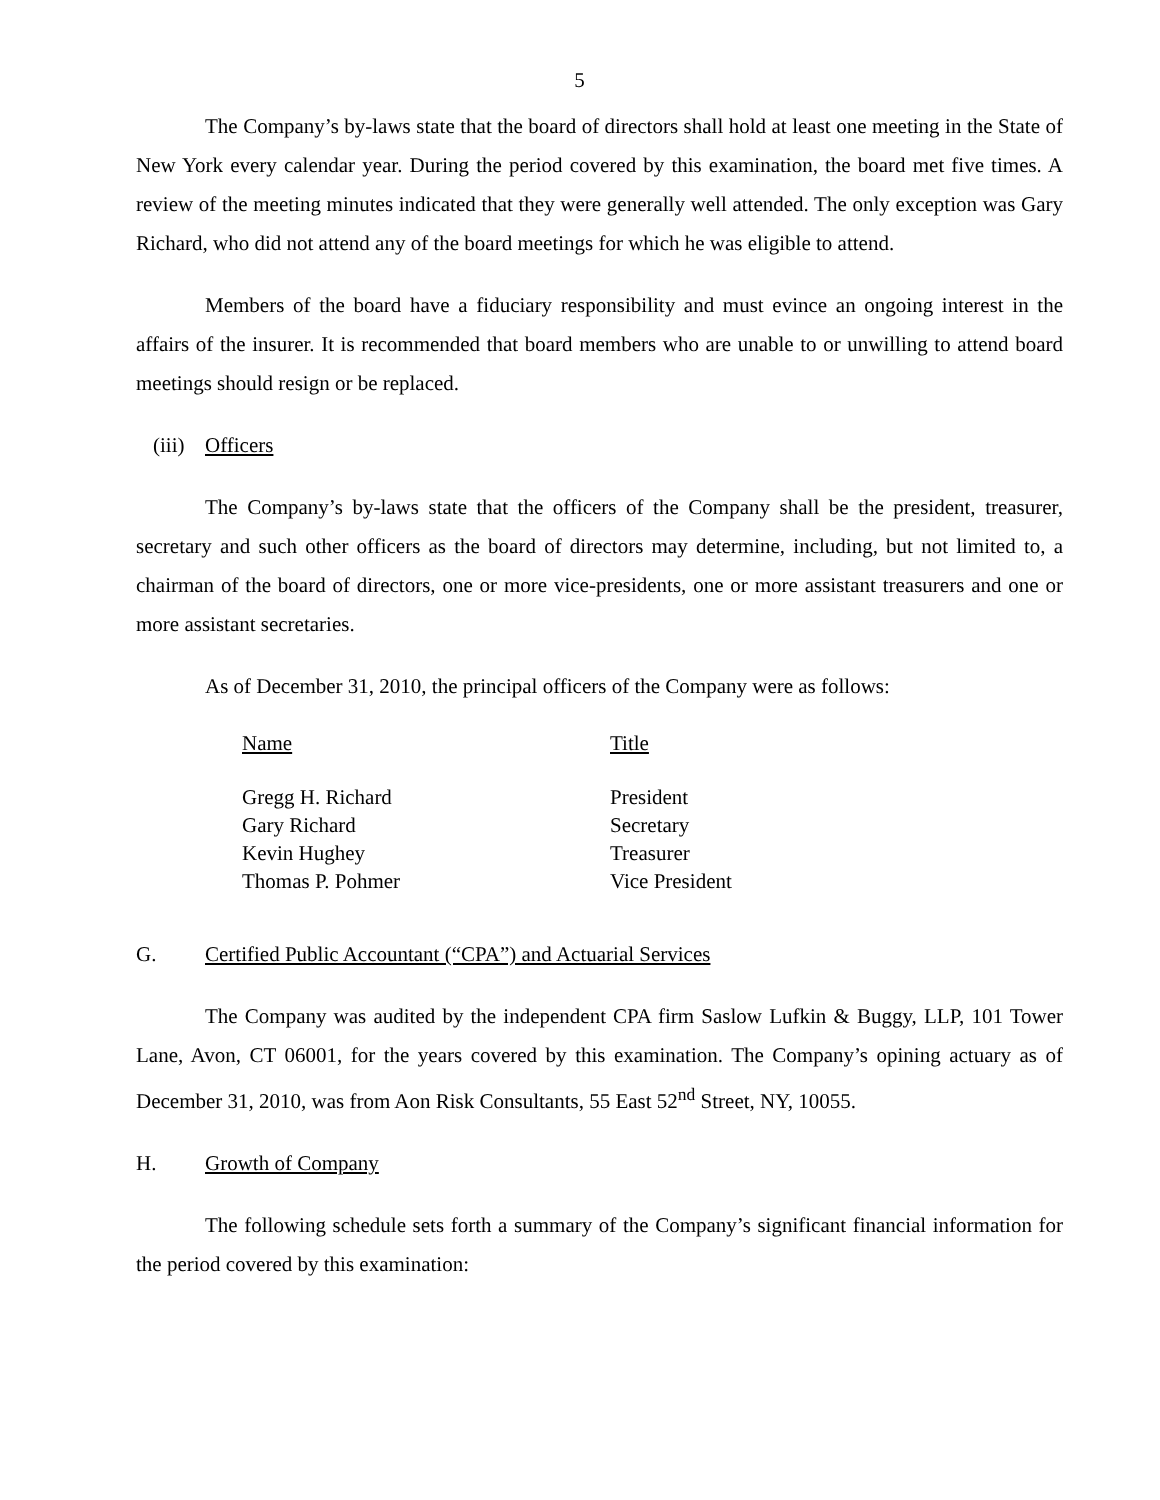5
The Company’s by-laws state that the board of directors shall hold at least one meeting in the State of New York every calendar year. During the period covered by this examination, the board met five times. A review of the meeting minutes indicated that they were generally well attended. The only exception was Gary Richard, who did not attend any of the board meetings for which he was eligible to attend.
Members of the board have a fiduciary responsibility and must evince an ongoing interest in the affairs of the insurer. It is recommended that board members who are unable to or unwilling to attend board meetings should resign or be replaced.
(iii) Officers
The Company’s by-laws state that the officers of the Company shall be the president, treasurer, secretary and such other officers as the board of directors may determine, including, but not limited to, a chairman of the board of directors, one or more vice-presidents, one or more assistant treasurers and one or more assistant secretaries.
As of December 31, 2010, the principal officers of the Company were as follows:
| Name | Title |
| --- | --- |
| Gregg H. Richard | President |
| Gary Richard | Secretary |
| Kevin Hughey | Treasurer |
| Thomas P. Pohmer | Vice President |
G. Certified Public Accountant (“CPA”) and Actuarial Services
The Company was audited by the independent CPA firm Saslow Lufkin & Buggy, LLP, 101 Tower Lane, Avon, CT 06001, for the years covered by this examination. The Company’s opining actuary as of December 31, 2010, was from Aon Risk Consultants, 55 East 52<sup>nd</sup> Street, NY, 10055.
H. Growth of Company
The following schedule sets forth a summary of the Company’s significant financial information for the period covered by this examination: